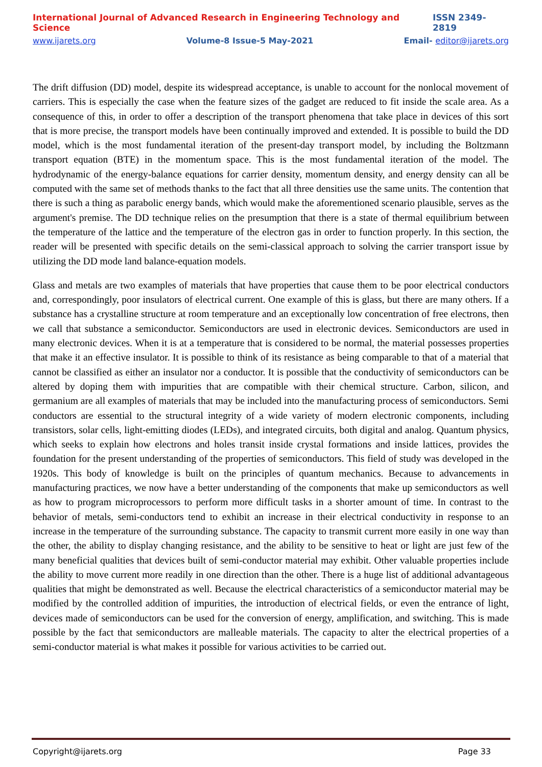International Journal of Advanced Research in Engineering Technology and Science ISSN 2349-2819
www.ijarets.org Volume-8 Issue-5 May-2021 Email- editor@ijarets.org
The drift diffusion (DD) model, despite its widespread acceptance, is unable to account for the nonlocal movement of carriers. This is especially the case when the feature sizes of the gadget are reduced to fit inside the scale area. As a consequence of this, in order to offer a description of the transport phenomena that take place in devices of this sort that is more precise, the transport models have been continually improved and extended. It is possible to build the DD model, which is the most fundamental iteration of the present-day transport model, by including the Boltzmann transport equation (BTE) in the momentum space. This is the most fundamental iteration of the model. The hydrodynamic of the energy-balance equations for carrier density, momentum density, and energy density can all be computed with the same set of methods thanks to the fact that all three densities use the same units. The contention that there is such a thing as parabolic energy bands, which would make the aforementioned scenario plausible, serves as the argument's premise. The DD technique relies on the presumption that there is a state of thermal equilibrium between the temperature of the lattice and the temperature of the electron gas in order to function properly. In this section, the reader will be presented with specific details on the semi-classical approach to solving the carrier transport issue by utilizing the DD mode land balance-equation models.
Glass and metals are two examples of materials that have properties that cause them to be poor electrical conductors and, correspondingly, poor insulators of electrical current. One example of this is glass, but there are many others. If a substance has a crystalline structure at room temperature and an exceptionally low concentration of free electrons, then we call that substance a semiconductor. Semiconductors are used in electronic devices. Semiconductors are used in many electronic devices. When it is at a temperature that is considered to be normal, the material possesses properties that make it an effective insulator. It is possible to think of its resistance as being comparable to that of a material that cannot be classified as either an insulator nor a conductor. It is possible that the conductivity of semiconductors can be altered by doping them with impurities that are compatible with their chemical structure. Carbon, silicon, and germanium are all examples of materials that may be included into the manufacturing process of semiconductors. Semi conductors are essential to the structural integrity of a wide variety of modern electronic components, including transistors, solar cells, light-emitting diodes (LEDs), and integrated circuits, both digital and analog. Quantum physics, which seeks to explain how electrons and holes transit inside crystal formations and inside lattices, provides the foundation for the present understanding of the properties of semiconductors. This field of study was developed in the 1920s. This body of knowledge is built on the principles of quantum mechanics. Because to advancements in manufacturing practices, we now have a better understanding of the components that make up semiconductors as well as how to program microprocessors to perform more difficult tasks in a shorter amount of time. In contrast to the behavior of metals, semi-conductors tend to exhibit an increase in their electrical conductivity in response to an increase in the temperature of the surrounding substance. The capacity to transmit current more easily in one way than the other, the ability to display changing resistance, and the ability to be sensitive to heat or light are just few of the many beneficial qualities that devices built of semi-conductor material may exhibit. Other valuable properties include the ability to move current more readily in one direction than the other. There is a huge list of additional advantageous qualities that might be demonstrated as well. Because the electrical characteristics of a semiconductor material may be modified by the controlled addition of impurities, the introduction of electrical fields, or even the entrance of light, devices made of semiconductors can be used for the conversion of energy, amplification, and switching. This is made possible by the fact that semiconductors are malleable materials. The capacity to alter the electrical properties of a semi-conductor material is what makes it possible for various activities to be carried out.
Copyright@ijarets.org Page 33